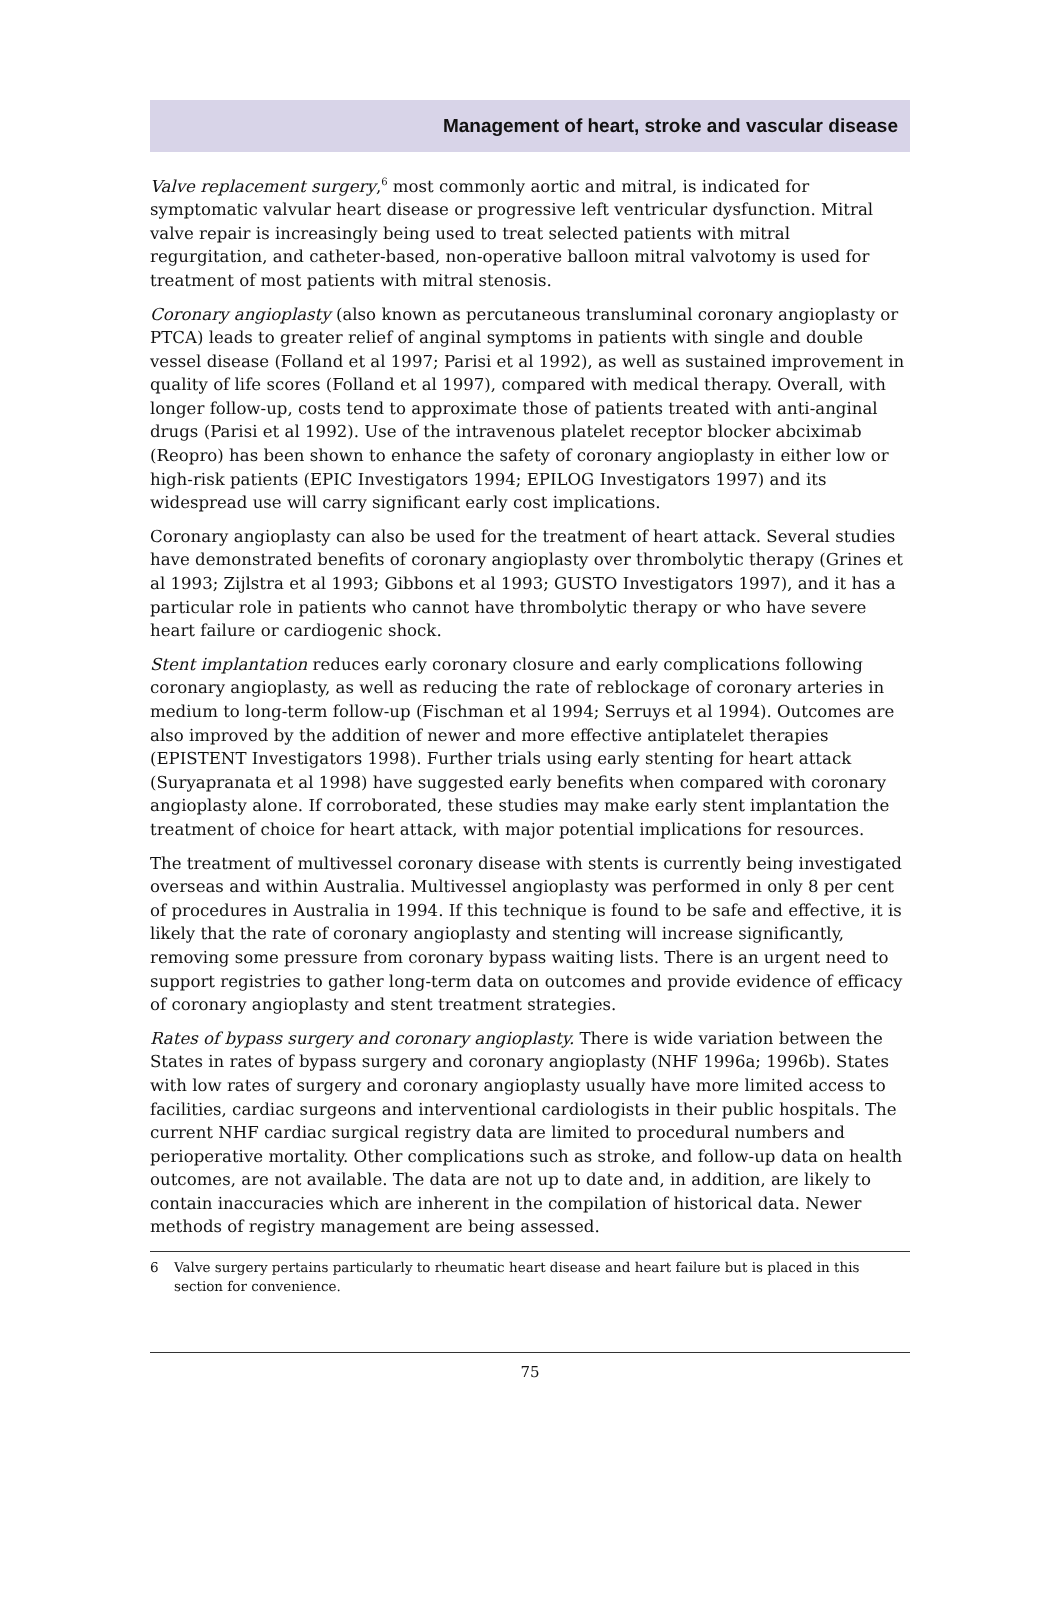Management of heart, stroke and vascular disease
Valve replacement surgery,<sup>6</sup> most commonly aortic and mitral, is indicated for symptomatic valvular heart disease or progressive left ventricular dysfunction. Mitral valve repair is increasingly being used to treat selected patients with mitral regurgitation, and catheter-based, non-operative balloon mitral valvotomy is used for treatment of most patients with mitral stenosis.
Coronary angioplasty (also known as percutaneous transluminal coronary angioplasty or PTCA) leads to greater relief of anginal symptoms in patients with single and double vessel disease (Folland et al 1997; Parisi et al 1992), as well as sustained improvement in quality of life scores (Folland et al 1997), compared with medical therapy. Overall, with longer follow-up, costs tend to approximate those of patients treated with anti-anginal drugs (Parisi et al 1992). Use of the intravenous platelet receptor blocker abciximab (Reopro) has been shown to enhance the safety of coronary angioplasty in either low or high-risk patients (EPIC Investigators 1994; EPILOG Investigators 1997) and its widespread use will carry significant early cost implications.
Coronary angioplasty can also be used for the treatment of heart attack. Several studies have demonstrated benefits of coronary angioplasty over thrombolytic therapy (Grines et al 1993; Zijlstra et al 1993; Gibbons et al 1993; GUSTO Investigators 1997), and it has a particular role in patients who cannot have thrombolytic therapy or who have severe heart failure or cardiogenic shock.
Stent implantation reduces early coronary closure and early complications following coronary angioplasty, as well as reducing the rate of reblockage of coronary arteries in medium to long-term follow-up (Fischman et al 1994; Serruys et al 1994). Outcomes are also improved by the addition of newer and more effective antiplatelet therapies (EPISTENT Investigators 1998). Further trials using early stenting for heart attack (Suryapranata et al 1998) have suggested early benefits when compared with coronary angioplasty alone. If corroborated, these studies may make early stent implantation the treatment of choice for heart attack, with major potential implications for resources.
The treatment of multivessel coronary disease with stents is currently being investigated overseas and within Australia. Multivessel angioplasty was performed in only 8 per cent of procedures in Australia in 1994. If this technique is found to be safe and effective, it is likely that the rate of coronary angioplasty and stenting will increase significantly, removing some pressure from coronary bypass waiting lists. There is an urgent need to support registries to gather long-term data on outcomes and provide evidence of efficacy of coronary angioplasty and stent treatment strategies.
Rates of bypass surgery and coronary angioplasty. There is wide variation between the States in rates of bypass surgery and coronary angioplasty (NHF 1996a; 1996b). States with low rates of surgery and coronary angioplasty usually have more limited access to facilities, cardiac surgeons and interventional cardiologists in their public hospitals. The current NHF cardiac surgical registry data are limited to procedural numbers and perioperative mortality. Other complications such as stroke, and follow-up data on health outcomes, are not available. The data are not up to date and, in addition, are likely to contain inaccuracies which are inherent in the compilation of historical data. Newer methods of registry management are being assessed.
6 Valve surgery pertains particularly to rheumatic heart disease and heart failure but is placed in this section for convenience.
75